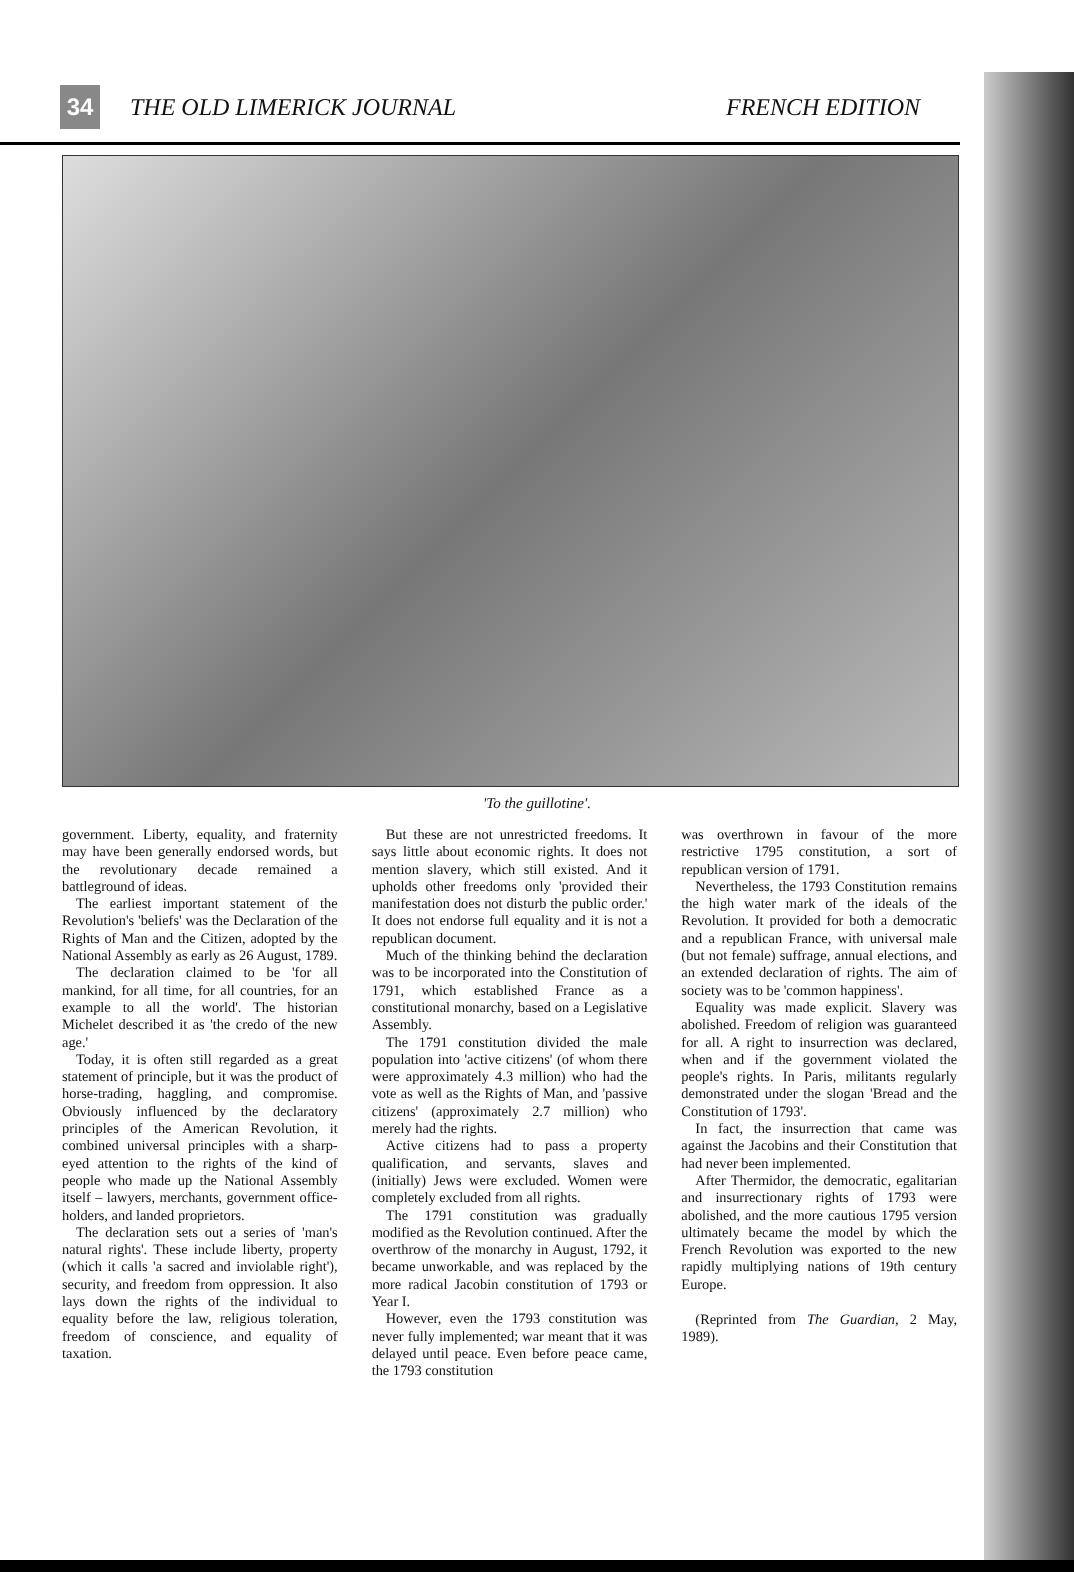34
THE OLD LIMERICK JOURNAL FRENCH EDITION
'To the guillotine'.
government. Liberty, equality, and fraternity may have been generally endorsed words, but the revolutionary decade remained a battleground of ideas.
The earliest important statement of the Revolution's 'beliefs' was the Declaration of the Rights of Man and the Citizen, adopted by the National Assembly as early as 26 August, 1789.
The declaration claimed to be 'for all mankind, for all time, for all countries, for an example to all the world'. The historian Michelet described it as 'the credo of the new age.'
Today, it is often still regarded as a great statement of principle, but it was the product of horse-trading, haggling, and compromise. Obviously influenced by the declaratory principles of the American Revolution, it combined universal principles with a sharp-eyed attention to the rights of the kind of people who made up the National Assembly itself – lawyers, merchants, government office-holders, and landed proprietors.
The declaration sets out a series of 'man's natural rights'. These include liberty, property (which it calls 'a sacred and inviolable right'), security, and freedom from oppression. It also lays down the rights of the individual to equality before the law, religious toleration, freedom of conscience, and equality of taxation.
But these are not unrestricted freedoms. It says little about economic rights. It does not mention slavery, which still existed. And it upholds other freedoms only 'provided their manifestation does not disturb the public order.' It does not endorse full equality and it is not a republican document.
Much of the thinking behind the declaration was to be incorporated into the Constitution of 1791, which established France as a constitutional monarchy, based on a Legislative Assembly.
The 1791 constitution divided the male population into 'active citizens' (of whom there were approximately 4.3 million) who had the vote as well as the Rights of Man, and 'passive citizens' (approximately 2.7 million) who merely had the rights.
Active citizens had to pass a property qualification, and servants, slaves and (initially) Jews were excluded. Women were completely excluded from all rights.
The 1791 constitution was gradually modified as the Revolution continued. After the overthrow of the monarchy in August, 1792, it became unworkable, and was replaced by the more radical Jacobin constitution of 1793 or Year I.
However, even the 1793 constitution was never fully implemented; war meant that it was delayed until peace. Even before peace came, the 1793 constitution
was overthrown in favour of the more restrictive 1795 constitution, a sort of republican version of 1791.
Nevertheless, the 1793 Constitution remains the high water mark of the ideals of the Revolution. It provided for both a democratic and a republican France, with universal male (but not female) suffrage, annual elections, and an extended declaration of rights. The aim of society was to be 'common happiness'.
Equality was made explicit. Slavery was abolished. Freedom of religion was guaranteed for all. A right to insurrection was declared, when and if the government violated the people's rights. In Paris, militants regularly demonstrated under the slogan 'Bread and the Constitution of 1793'.
In fact, the insurrection that came was against the Jacobins and their Constitution that had never been implemented.
After Thermidor, the democratic, egalitarian and insurrectionary rights of 1793 were abolished, and the more cautious 1795 version ultimately became the model by which the French Revolution was exported to the new rapidly multiplying nations of 19th century Europe.
(Reprinted from The Guardian, 2 May, 1989).